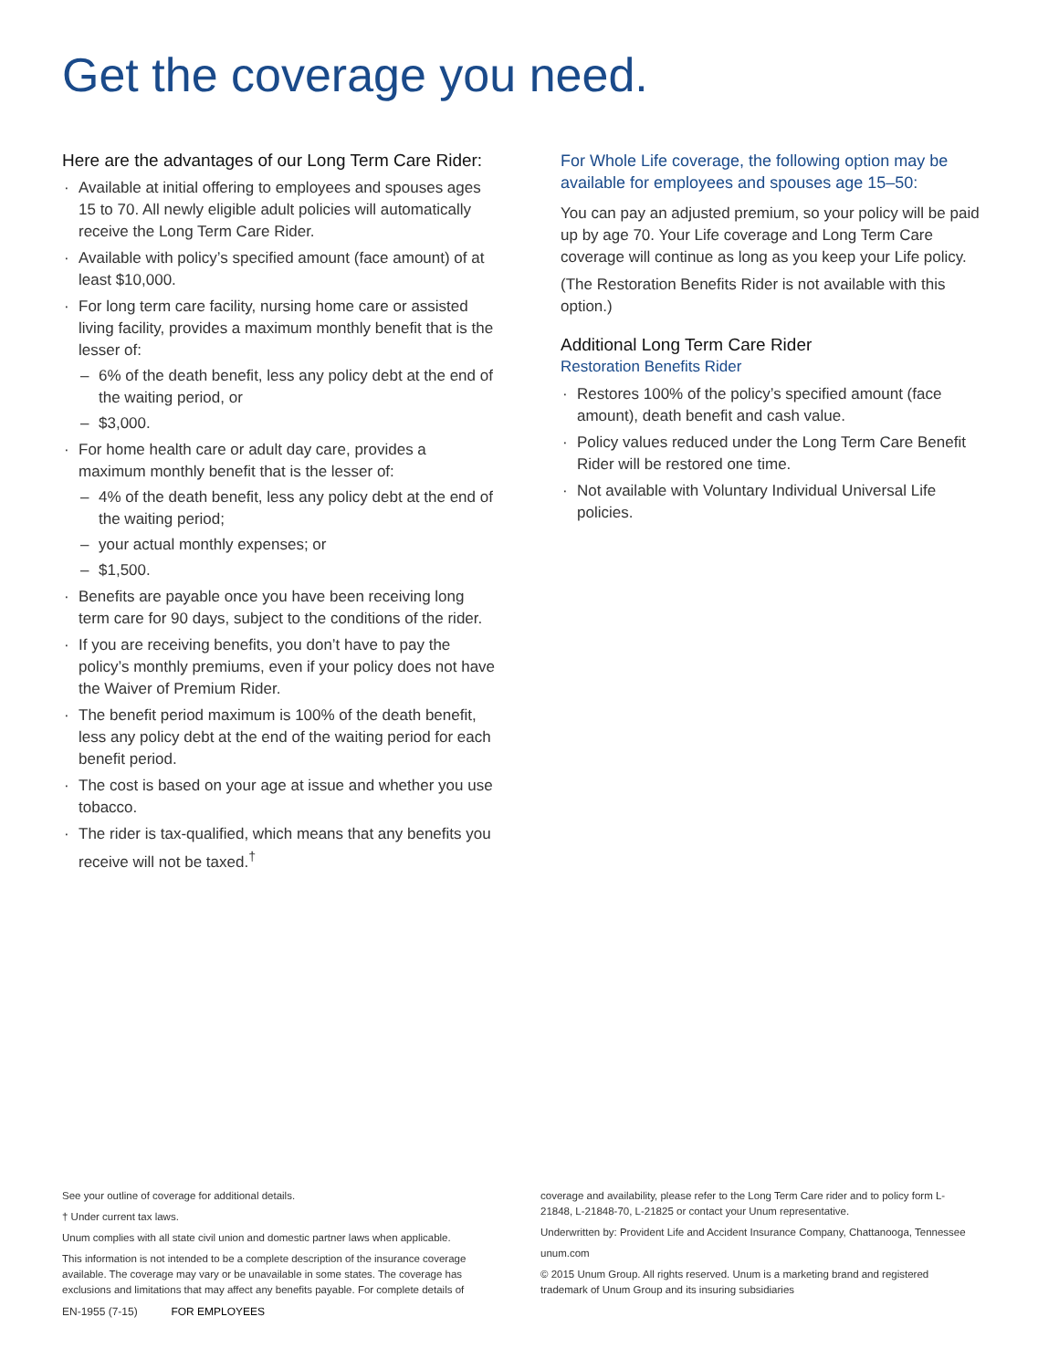Get the coverage you need.
Here are the advantages of our Long Term Care Rider:
Available at initial offering to employees and spouses ages 15 to 70. All newly eligible adult policies will automatically receive the Long Term Care Rider.
Available with policy’s specified amount (face amount) of at least $10,000.
For long term care facility, nursing home care or assisted living facility, provides a maximum monthly benefit that is the lesser of:
6% of the death benefit, less any policy debt at the end of the waiting period, or
$3,000.
For home health care or adult day care, provides a maximum monthly benefit that is the lesser of:
4% of the death benefit, less any policy debt at the end of the waiting period;
your actual monthly expenses; or
$1,500.
Benefits are payable once you have been receiving long term care for 90 days, subject to the conditions of the rider.
If you are receiving benefits, you don’t have to pay the policy’s monthly premiums, even if your policy does not have the Waiver of Premium Rider.
The benefit period maximum is 100% of the death benefit, less any policy debt at the end of the waiting period for each benefit period.
The cost is based on your age at issue and whether you use tobacco.
The rider is tax-qualified, which means that any benefits you receive will not be taxed.<sup>†</sup>
For Whole Life coverage, the following option may be available for employees and spouses age 15–50:
You can pay an adjusted premium, so your policy will be paid up by age 70. Your Life coverage and Long Term Care coverage will continue as long as you keep your Life policy.
(The Restoration Benefits Rider is not available with this option.)
Additional Long Term Care Rider
Restoration Benefits Rider
Restores 100% of the policy’s specified amount (face amount), death benefit and cash value.
Policy values reduced under the Long Term Care Benefit Rider will be restored one time.
Not available with Voluntary Individual Universal Life policies.
See your outline of coverage for additional details.
† Under current tax laws.
Unum complies with all state civil union and domestic partner laws when applicable.
This information is not intended to be a complete description of the insurance coverage available. The coverage may vary or be unavailable in some states. The coverage has exclusions and limitations that may affect any benefits payable. For complete details of
coverage and availability, please refer to the Long Term Care rider and to policy form L-21848, L-21848-70, L-21825 or contact your Unum representative.
Underwritten by: Provident Life and Accident Insurance Company, Chattanooga, Tennessee
unum.com
© 2015 Unum Group. All rights reserved. Unum is a marketing brand and registered trademark of Unum Group and its insuring subsidiaries
EN-1955 (7-15) FOR EMPLOYEES